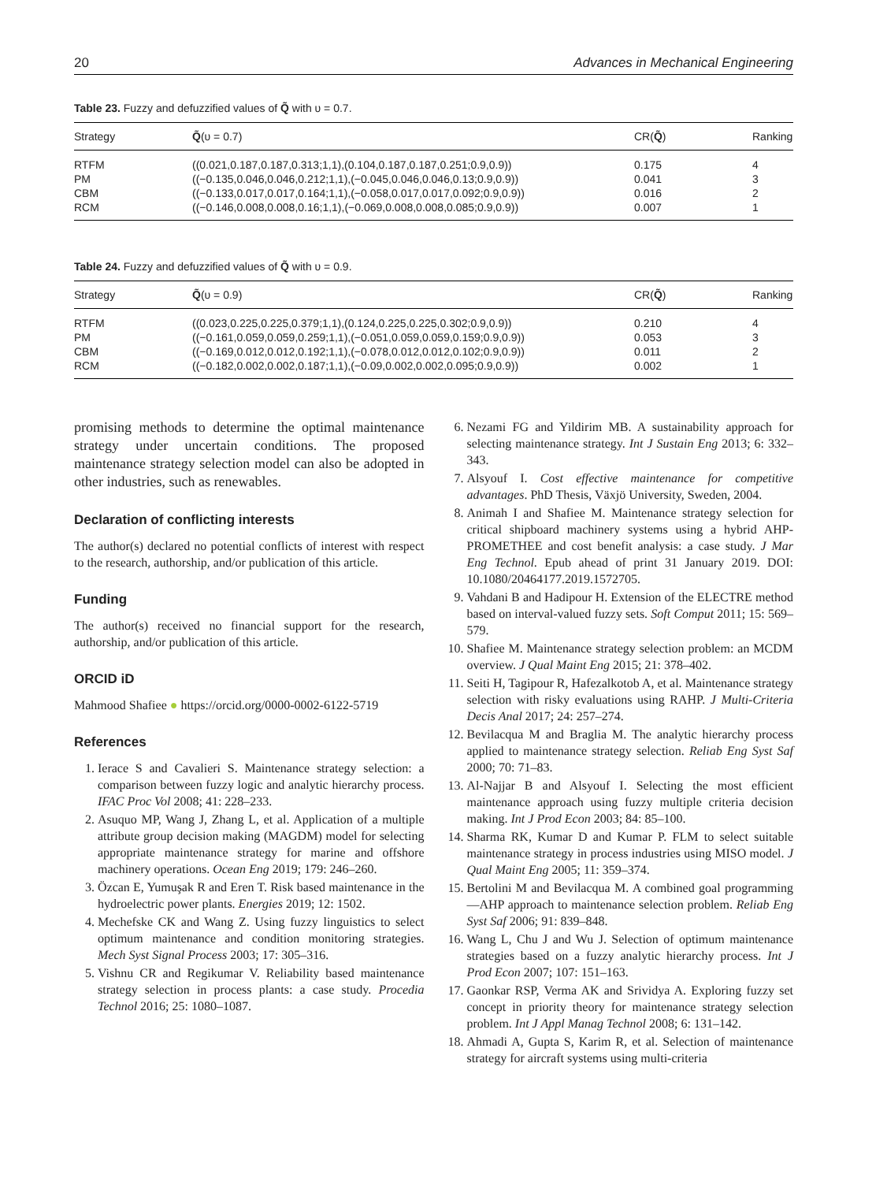20 Advances in Mechanical Engineering
Table 23. Fuzzy and defuzzified values of Q̃ with υ = 0.7.
| Strategy | Q̃ (υ = 0.7) | CR( Q̃ ) | Ranking |
| --- | --- | --- | --- |
| RTFM | ((0.021,0.187,0.187,0.313;1,1),(0.104,0.187,0.187,0.251;0.9,0.9)) | 0.175 | 4 |
| PM | ((−0.135,0.046,0.046,0.212;1,1),(−0.045,0.046,0.046,0.13;0.9,0.9)) | 0.041 | 3 |
| CBM | ((−0.133,0.017,0.017,0.164;1,1),(−0.058,0.017,0.017,0.092;0.9,0.9)) | 0.016 | 2 |
| RCM | ((−0.146,0.008,0.008,0.16;1,1),(−0.069,0.008,0.008,0.085;0.9,0.9)) | 0.007 | 1 |
Table 24. Fuzzy and defuzzified values of Q̃ with υ = 0.9.
| Strategy | Q̃ (υ = 0.9) | CR( Q̃ ) | Ranking |
| --- | --- | --- | --- |
| RTFM | ((0.023,0.225,0.225,0.379;1,1),(0.124,0.225,0.225,0.302;0.9,0.9)) | 0.210 | 4 |
| PM | ((−0.161,0.059,0.059,0.259;1,1),(−0.051,0.059,0.059,0.159;0.9,0.9)) | 0.053 | 3 |
| CBM | ((−0.169,0.012,0.012,0.192;1,1),(−0.078,0.012,0.012,0.102;0.9,0.9)) | 0.011 | 2 |
| RCM | ((−0.182,0.002,0.002,0.187;1,1),(−0.09,0.002,0.002,0.095;0.9,0.9)) | 0.002 | 1 |
promising methods to determine the optimal maintenance strategy under uncertain conditions. The proposed maintenance strategy selection model can also be adopted in other industries, such as renewables.
Declaration of conflicting interests
The author(s) declared no potential conflicts of interest with respect to the research, authorship, and/or publication of this article.
Funding
The author(s) received no financial support for the research, authorship, and/or publication of this article.
ORCID iD
Mahmood Shafiee ● https://orcid.org/0000-0002-6122-5719
References
1. Ierace S and Cavalieri S. Maintenance strategy selection: a comparison between fuzzy logic and analytic hierarchy process. IFAC Proc Vol 2008; 41: 228–233.
2. Asuquo MP, Wang J, Zhang L, et al. Application of a multiple attribute group decision making (MAGDM) model for selecting appropriate maintenance strategy for marine and offshore machinery operations. Ocean Eng 2019; 179: 246–260.
3. Özcan E, Yumuşak R and Eren T. Risk based maintenance in the hydroelectric power plants. Energies 2019; 12: 1502.
4. Mechefske CK and Wang Z. Using fuzzy linguistics to select optimum maintenance and condition monitoring strategies. Mech Syst Signal Process 2003; 17: 305–316.
5. Vishnu CR and Regikumar V. Reliability based maintenance strategy selection in process plants: a case study. Procedia Technol 2016; 25: 1080–1087.
6. Nezami FG and Yildirim MB. A sustainability approach for selecting maintenance strategy. Int J Sustain Eng 2013; 6: 332–343.
7. Alsyouf I. Cost effective maintenance for competitive advantages. PhD Thesis, Växjö University, Sweden, 2004.
8. Animah I and Shafiee M. Maintenance strategy selection for critical shipboard machinery systems using a hybrid AHP-PROMETHEE and cost benefit analysis: a case study. J Mar Eng Technol. Epub ahead of print 31 January 2019. DOI: 10.1080/20464177.2019.1572705.
9. Vahdani B and Hadipour H. Extension of the ELECTRE method based on interval-valued fuzzy sets. Soft Comput 2011; 15: 569–579.
10. Shafiee M. Maintenance strategy selection problem: an MCDM overview. J Qual Maint Eng 2015; 21: 378–402.
11. Seiti H, Tagipour R, Hafezalkotob A, et al. Maintenance strategy selection with risky evaluations using RAHP. J Multi-Criteria Decis Anal 2017; 24: 257–274.
12. Bevilacqua M and Braglia M. The analytic hierarchy process applied to maintenance strategy selection. Reliab Eng Syst Saf 2000; 70: 71–83.
13. Al-Najjar B and Alsyouf I. Selecting the most efficient maintenance approach using fuzzy multiple criteria decision making. Int J Prod Econ 2003; 84: 85–100.
14. Sharma RK, Kumar D and Kumar P. FLM to select suitable maintenance strategy in process industries using MISO model. J Qual Maint Eng 2005; 11: 359–374.
15. Bertolini M and Bevilacqua M. A combined goal programming—AHP approach to maintenance selection problem. Reliab Eng Syst Saf 2006; 91: 839–848.
16. Wang L, Chu J and Wu J. Selection of optimum maintenance strategies based on a fuzzy analytic hierarchy process. Int J Prod Econ 2007; 107: 151–163.
17. Gaonkar RSP, Verma AK and Srividya A. Exploring fuzzy set concept in priority theory for maintenance strategy selection problem. Int J Appl Manag Technol 2008; 6: 131–142.
18. Ahmadi A, Gupta S, Karim R, et al. Selection of maintenance strategy for aircraft systems using multi-criteria